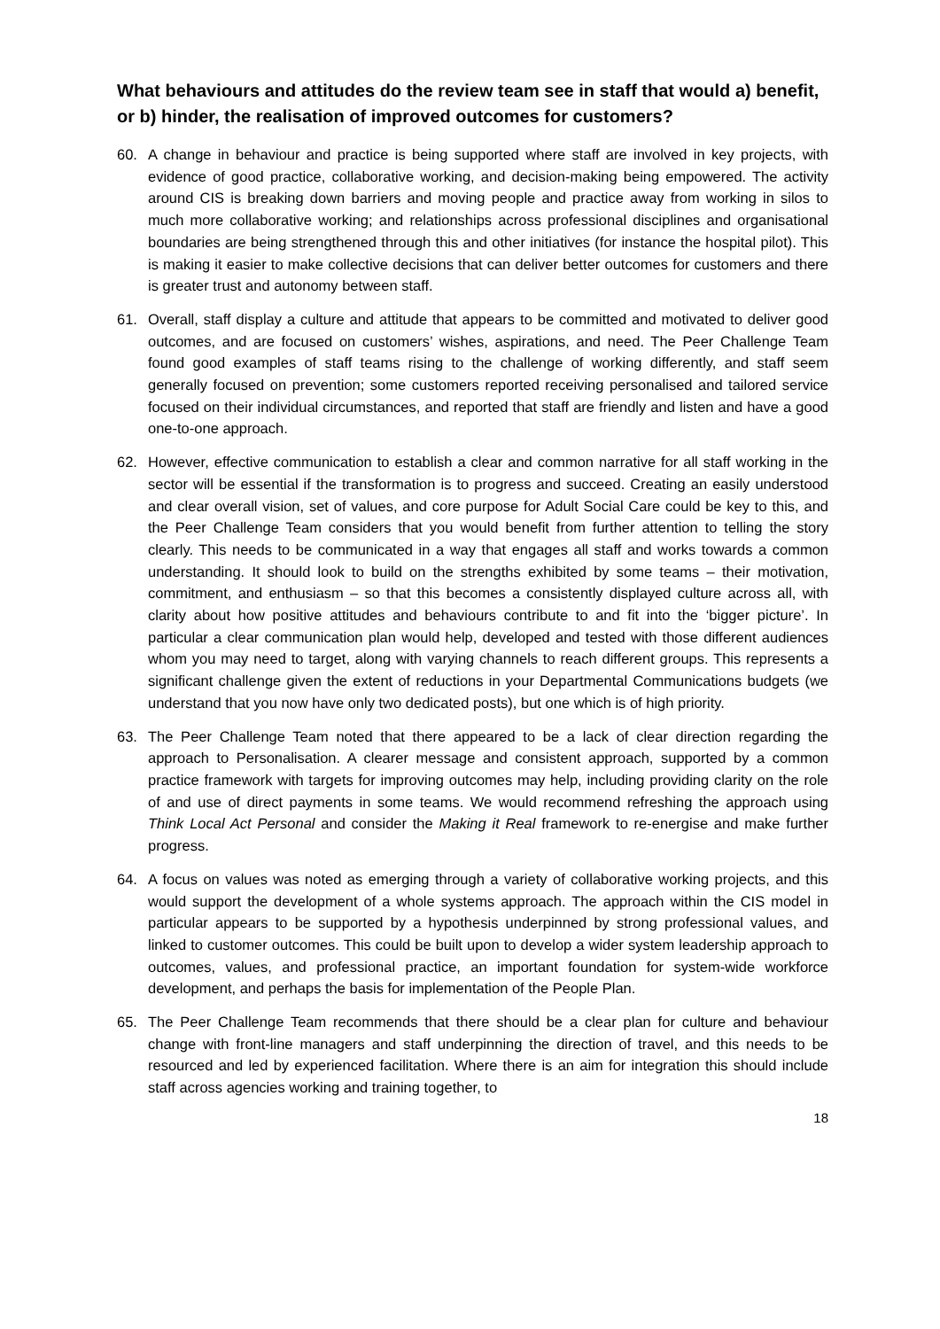What behaviours and attitudes do the review team see in staff that would a) benefit, or b) hinder, the realisation of improved outcomes for customers?
60. A change in behaviour and practice is being supported where staff are involved in key projects, with evidence of good practice, collaborative working, and decision-making being empowered. The activity around CIS is breaking down barriers and moving people and practice away from working in silos to much more collaborative working; and relationships across professional disciplines and organisational boundaries are being strengthened through this and other initiatives (for instance the hospital pilot). This is making it easier to make collective decisions that can deliver better outcomes for customers and there is greater trust and autonomy between staff.
61. Overall, staff display a culture and attitude that appears to be committed and motivated to deliver good outcomes, and are focused on customers’ wishes, aspirations, and need. The Peer Challenge Team found good examples of staff teams rising to the challenge of working differently, and staff seem generally focused on prevention; some customers reported receiving personalised and tailored service focused on their individual circumstances, and reported that staff are friendly and listen and have a good one-to-one approach.
62. However, effective communication to establish a clear and common narrative for all staff working in the sector will be essential if the transformation is to progress and succeed. Creating an easily understood and clear overall vision, set of values, and core purpose for Adult Social Care could be key to this, and the Peer Challenge Team considers that you would benefit from further attention to telling the story clearly. This needs to be communicated in a way that engages all staff and works towards a common understanding. It should look to build on the strengths exhibited by some teams – their motivation, commitment, and enthusiasm – so that this becomes a consistently displayed culture across all, with clarity about how positive attitudes and behaviours contribute to and fit into the ‘bigger picture’. In particular a clear communication plan would help, developed and tested with those different audiences whom you may need to target, along with varying channels to reach different groups. This represents a significant challenge given the extent of reductions in your Departmental Communications budgets (we understand that you now have only two dedicated posts), but one which is of high priority.
63. The Peer Challenge Team noted that there appeared to be a lack of clear direction regarding the approach to Personalisation. A clearer message and consistent approach, supported by a common practice framework with targets for improving outcomes may help, including providing clarity on the role of and use of direct payments in some teams. We would recommend refreshing the approach using Think Local Act Personal and consider the Making it Real framework to re-energise and make further progress.
64. A focus on values was noted as emerging through a variety of collaborative working projects, and this would support the development of a whole systems approach. The approach within the CIS model in particular appears to be supported by a hypothesis underpinned by strong professional values, and linked to customer outcomes. This could be built upon to develop a wider system leadership approach to outcomes, values, and professional practice, an important foundation for system-wide workforce development, and perhaps the basis for implementation of the People Plan.
65. The Peer Challenge Team recommends that there should be a clear plan for culture and behaviour change with front-line managers and staff underpinning the direction of travel, and this needs to be resourced and led by experienced facilitation. Where there is an aim for integration this should include staff across agencies working and training together, to
18